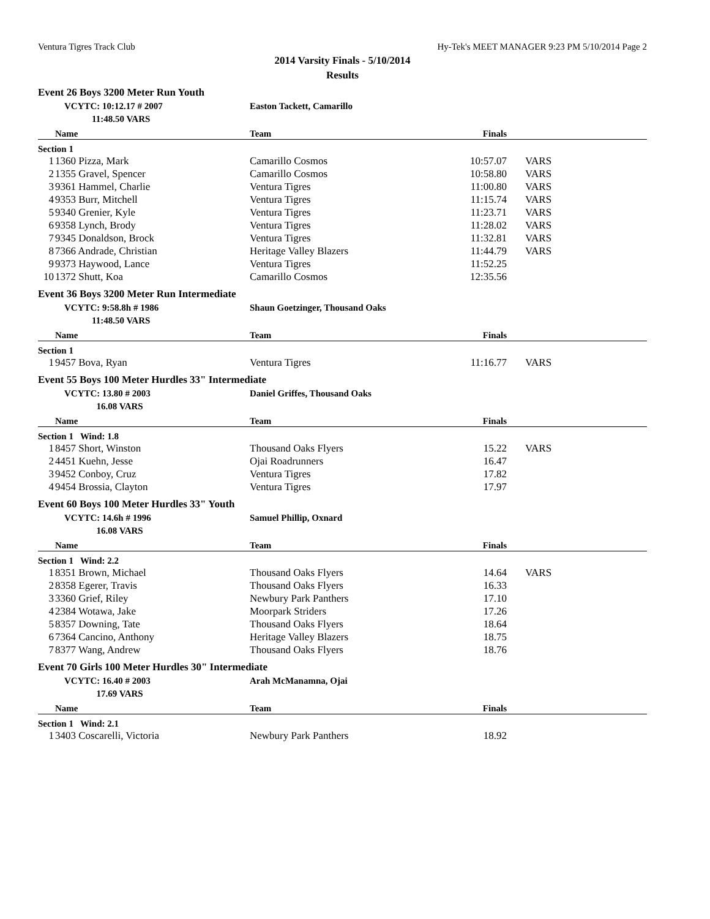Ventura Tigres Track Club Hy-Tek's MEET MANAGER 9:23 PM 5/10/2014 Page 2
2014 Varsity Finals - 5/10/2014
Results
Event 26 Boys 3200 Meter Run Youth
| | VCYTC: 10:12.17 # 2007 | Easton Tackett, Camarillo | | |
| | 11:48.50 VARS | | | |
| | Name | Team | Finals | |
| Section 1 | | | | |
| 1 | 1360 Pizza, Mark | Camarillo Cosmos | 10:57.07 | VARS |
| 2 | 1355 Gravel, Spencer | Camarillo Cosmos | 10:58.80 | VARS |
| 3 | 9361 Hammel, Charlie | Ventura Tigres | 11:00.80 | VARS |
| 4 | 9353 Burr, Mitchell | Ventura Tigres | 11:15.74 | VARS |
| 5 | 9340 Grenier, Kyle | Ventura Tigres | 11:23.71 | VARS |
| 6 | 9358 Lynch, Brody | Ventura Tigres | 11:28.02 | VARS |
| 7 | 9345 Donaldson, Brock | Ventura Tigres | 11:32.81 | VARS |
| 8 | 7366 Andrade, Christian | Heritage Valley Blazers | 11:44.79 | VARS |
| 9 | 9373 Haywood, Lance | Ventura Tigres | 11:52.25 | |
| 10 | 1372 Shutt, Koa | Camarillo Cosmos | 12:35.56 | |
Event 36 Boys 3200 Meter Run Intermediate
| | VCYTC: 9:58.8h # 1986 | Shaun Goetzinger, Thousand Oaks | | |
| | 11:48.50 VARS | | | |
| | Name | Team | Finals | |
| Section 1 | | | | |
| 1 | 9457 Bova, Ryan | Ventura Tigres | 11:16.77 | VARS |
Event 55 Boys 100 Meter Hurdles 33" Intermediate
| | VCYTC: 13.80 # 2003 | Daniel Griffes, Thousand Oaks | | |
| | 16.08 VARS | | | |
| | Name | Team | Finals | |
| Section 1 Wind: 1.8 | | | | |
| 1 | 8457 Short, Winston | Thousand Oaks Flyers | 15.22 | VARS |
| 2 | 4451 Kuehn, Jesse | Ojai Roadrunners | 16.47 | |
| 3 | 9452 Conboy, Cruz | Ventura Tigres | 17.82 | |
| 4 | 9454 Brossia, Clayton | Ventura Tigres | 17.97 | |
Event 60 Boys 100 Meter Hurdles 33" Youth
| | VCYTC: 14.6h # 1996 | Samuel Phillip, Oxnard | | |
| | 16.08 VARS | | | |
| | Name | Team | Finals | |
| Section 1 Wind: 2.2 | | | | |
| 1 | 8351 Brown, Michael | Thousand Oaks Flyers | 14.64 | VARS |
| 2 | 8358 Egerer, Travis | Thousand Oaks Flyers | 16.33 | |
| 3 | 3360 Grief, Riley | Newbury Park Panthers | 17.10 | |
| 4 | 2384 Wotawa, Jake | Moorpark Striders | 17.26 | |
| 5 | 8357 Downing, Tate | Thousand Oaks Flyers | 18.64 | |
| 6 | 7364 Cancino, Anthony | Heritage Valley Blazers | 18.75 | |
| 7 | 8377 Wang, Andrew | Thousand Oaks Flyers | 18.76 | |
Event 70 Girls 100 Meter Hurdles 30" Intermediate
| | VCYTC: 16.40 # 2003 | Arah McManamna, Ojai | | |
| | 17.69 VARS | | | |
| | Name | Team | Finals | |
| Section 1 Wind: 2.1 | | | | |
| 1 | 3403 Coscarelli, Victoria | Newbury Park Panthers | 18.92 | |